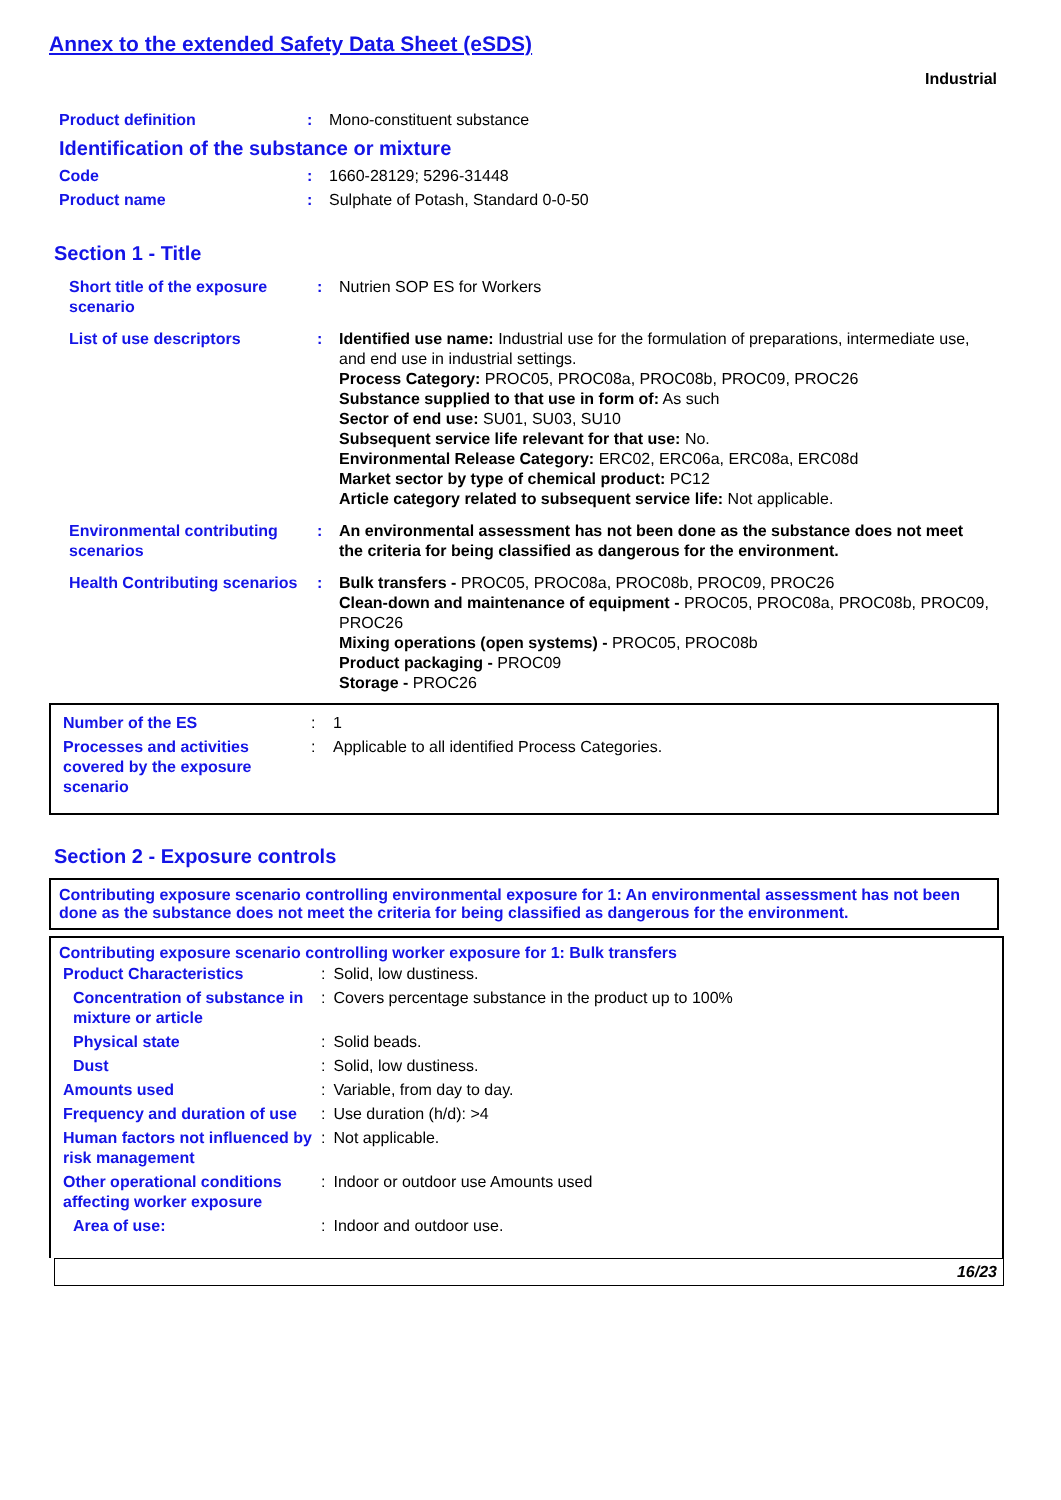Annex to the extended Safety Data Sheet (eSDS)
Industrial
| Product definition | : | Mono-constituent substance |
| Identification of the substance or mixture | | |
| Code | : | 1660-28129; 5296-31448 |
| Product name | : | Sulphate of Potash, Standard 0-0-50 |
Section 1 - Title
| Short title of the exposure scenario | : | Nutrien SOP ES for Workers |
| List of use descriptors | : | Identified use name: Industrial use for the formulation of preparations, intermediate use, and end use in industrial settings. Process Category: PROC05, PROC08a, PROC08b, PROC09, PROC26 Substance supplied to that use in form of: As such Sector of end use: SU01, SU03, SU10 Subsequent service life relevant for that use: No. Environmental Release Category: ERC02, ERC06a, ERC08a, ERC08d Market sector by type of chemical product: PC12 Article category related to subsequent service life: Not applicable. |
| Environmental contributing scenarios | : | An environmental assessment has not been done as the substance does not meet the criteria for being classified as dangerous for the environment. |
| Health Contributing scenarios | : | Bulk transfers - PROC05, PROC08a, PROC08b, PROC09, PROC26 Clean-down and maintenance of equipment - PROC05, PROC08a, PROC08b, PROC09, PROC26 Mixing operations (open systems) - PROC05, PROC08b Product packaging - PROC09 Storage - PROC26 |
| Number of the ES | : | 1 |
| Processes and activities covered by the exposure scenario | : | Applicable to all identified Process Categories. |
Section 2 - Exposure controls
Contributing exposure scenario controlling environmental exposure for 1: An environmental assessment has not been done as the substance does not meet the criteria for being classified as dangerous for the environment.
Contributing exposure scenario controlling worker exposure for 1: Bulk transfers
| Product Characteristics | : | Solid, low dustiness. |
| Concentration of substance in mixture or article | : | Covers percentage substance in the product up to 100% |
| Physical state | : | Solid beads. |
| Dust | : | Solid, low dustiness. |
| Amounts used | : | Variable, from day to day. |
| Frequency and duration of use | : | Use duration (h/d): >4 |
| Human factors not influenced by risk management | : | Not applicable. |
| Other operational conditions affecting worker exposure | : | Indoor or outdoor use Amounts used |
| Area of use: | : | Indoor and outdoor use. |
16/23